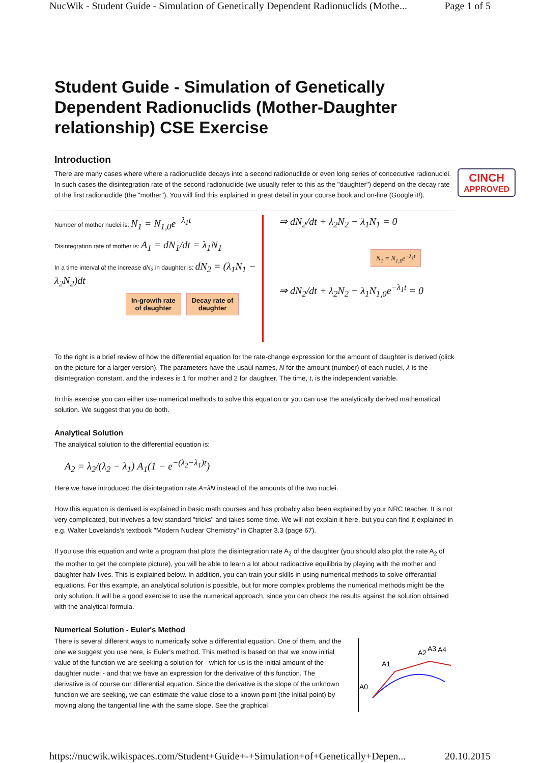NucWik - Student Guide - Simulation of Genetically Dependent Radionuclids (Mothe... Page 1 of 5
Student Guide - Simulation of Genetically Dependent Radionuclids (Mother-Daughter relationship) CSE Exercise
Introduction
CINCH
APPROVED
There are many cases where where a radionuclide decays into a second radionuclide or even long series of concecutive radionuclei. In such cases the disintegration rate of the second radionuclide (we usually refer to this as the "daughter") depend on the decay rate of the first radionuclide (the "mother"). You will find this explained in great detail in your course book and on-line (Google it!).
Number of mother nuclei is: N<sub>1</sub> = N<sub>1,0</sub>e<sup>−λ<sub>1</sub>t</sup>
Disintegration rate of mother is: A<sub>1</sub> = dN<sub>1</sub>/dt = λ<sub>1</sub>N<sub>1</sub>
In a time interval dt the increase dN<sub>2</sub> in daughter is: dN<sub>2</sub> = (λ<sub>1</sub>N<sub>1</sub> − λ<sub>2</sub>N<sub>2</sub>)dt
In-growth rate
of daughter Decay rate of
daughter
⇒ dN<sub>2</sub>/dt + λ<sub>2</sub>N<sub>2</sub> − λ<sub>1</sub>N<sub>1</sub> = 0
N<sub>1</sub> = N<sub>1,0</sub>e<sup>−λ<sub>1</sub>t</sup>
⇒ dN<sub>2</sub>/dt + λ<sub>2</sub>N<sub>2</sub> − λ<sub>1</sub>N<sub>1,0</sub>e<sup>−λ<sub>1</sub>t</sup> = 0
To the right is a brief review of how the differential equation for the rate-change expression for the amount of daughter is derived (click on the picture for a larger version). The parameters have the usaul names, N for the amount (number) of each nuclei, λ is the disintegration constant, and the indexes is 1 for mother and 2 for daughter. The time, t, is the independent variable.
In this exercise you can either use numerical methods to solve this equation or you can use the analytically derived mathematical solution. We suggest that you do both.
Analytical Solution
The analytical solution to the differential equation is:
A<sub>2</sub> = λ<sub>2</sub>/(λ<sub>2</sub> − λ<sub>1</sub>) A<sub>1</sub>(1 − e<sup>−(λ<sub>2</sub>−λ<sub>1</sub>)t</sup>)
Here we have introduced the disintegration rate A=λN instead of the amounts of the two nuclei.
How this equation is derrived is explained in basic math courses and has probably also been explained by your NRC teacher. It is not very complicated, but involves a few standard "tricks" and takes some time. We will not explain it here, but you can find it explained in e.g. Walter Lovelands's textbook "Modern Nuclear Chemistry" in Chapter 3.3 (page 67).
If you use this equation and write a program that plots the disintegration rate A<sub>2</sub> of the daughter (you should also plot the rate A<sub>2</sub> of the mother to get the complete picture), you will be able to learn a lot about radioactive equilibria by playing with the mother and daughter halv-lives. This is explained below. In addition, you can train your skills in using numerical methods to solve differantial equations. For this example, an analytical solution is possible, but for more complex problems the numerical methods might be the only solution. It will be a good exercise to use the numerical approach, since you can check the results against the solution obtained with the analytical formula.
Numerical Solution - Euler's Method
There is several different ways to numerically solve a differential equation. One of them, and the one we suggest you use here, is Euler's method. This method is based on that we know initial value of the function we are seeking a solution for - which for us is the initial amount of the daughter nuclei - and that we have an expression for the derivative of this function. The derivative is of course our differential equation. Since the derivative is the slope of the unknown function we are seeking, we can estimate the value close to a known point (the initial point) by moving along the tangential line with the same slope. See the graphical
A0
A1
A2
A3
A4
https://nucwik.wikispaces.com/Student+Guide+-+Simulation+of+Genetically+Depen... 20.10.2015